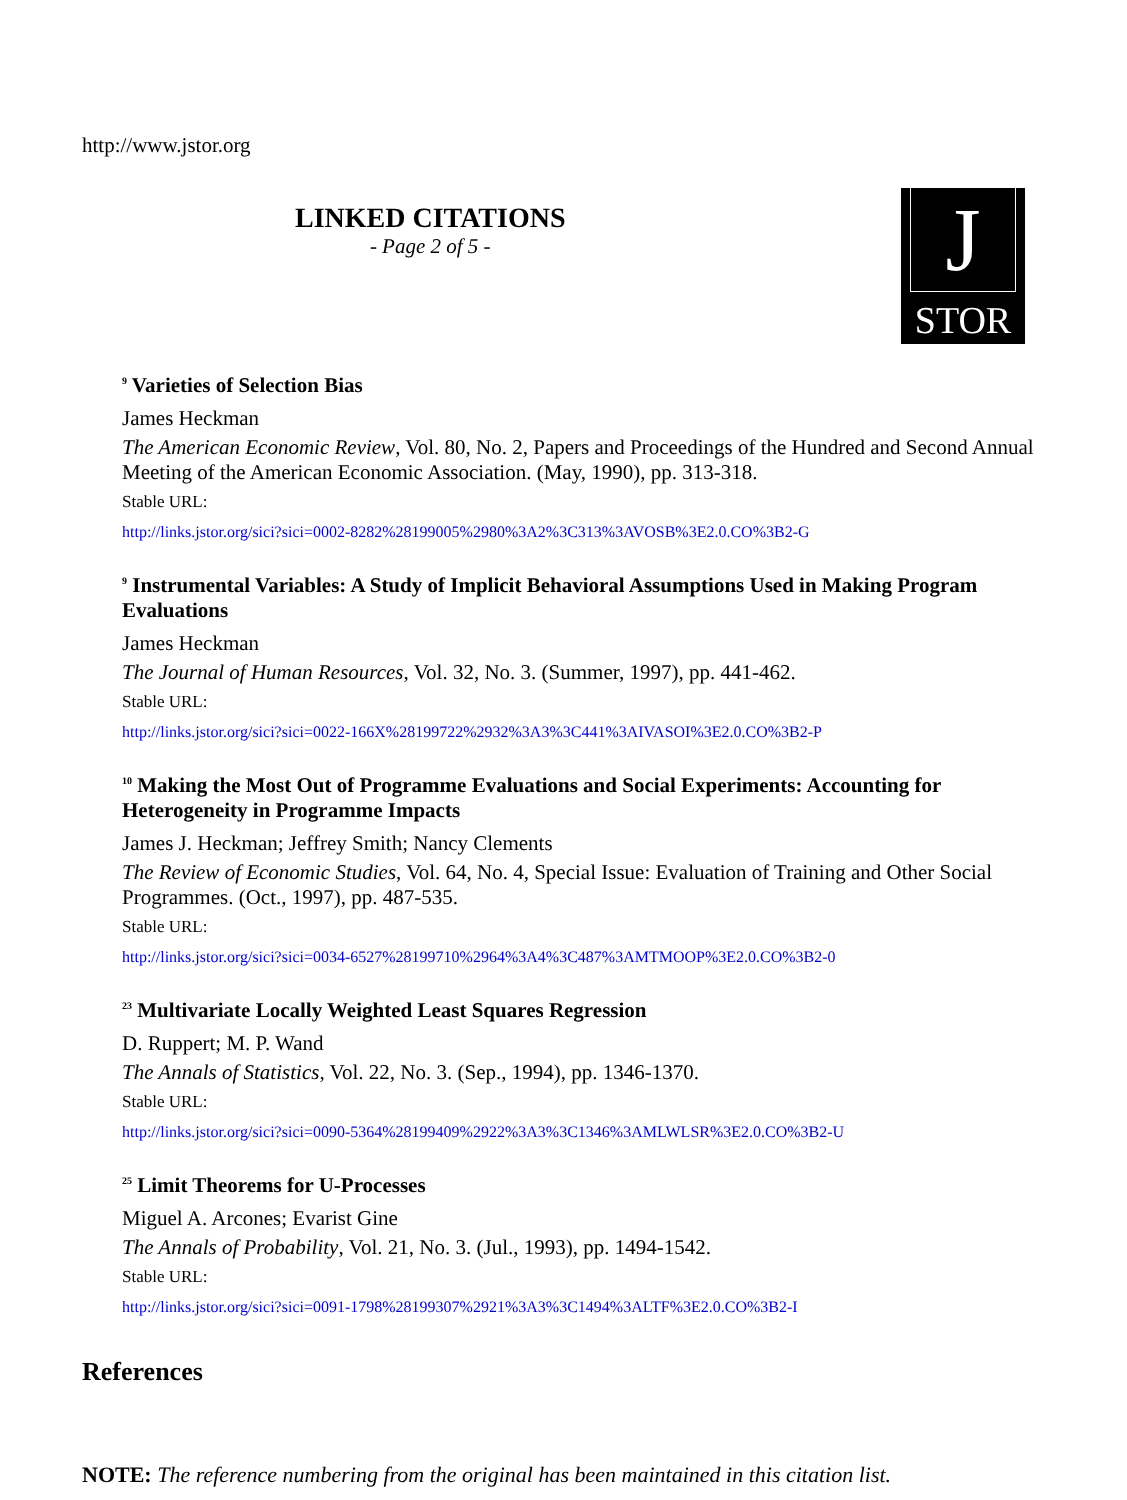http://www.jstor.org
LINKED CITATIONS
- Page 2 of 5 -
J
STOR
<sup>9</sup> Varieties of Selection Bias
James Heckman
The American Economic Review, Vol. 80, No. 2, Papers and Proceedings of the Hundred and Second Annual Meeting of the American Economic Association. (May, 1990), pp. 313-318.
Stable URL:
http://links.jstor.org/sici?sici=0002-8282%28199005%2980%3A2%3C313%3AVOSB%3E2.0.CO%3B2-G
<sup>9</sup> Instrumental Variables: A Study of Implicit Behavioral Assumptions Used in Making Program Evaluations
James Heckman
The Journal of Human Resources, Vol. 32, No. 3. (Summer, 1997), pp. 441-462.
Stable URL:
http://links.jstor.org/sici?sici=0022-166X%28199722%2932%3A3%3C441%3AIVASOI%3E2.0.CO%3B2-P
<sup>10</sup> Making the Most Out of Programme Evaluations and Social Experiments: Accounting for Heterogeneity in Programme Impacts
James J. Heckman; Jeffrey Smith; Nancy Clements
The Review of Economic Studies, Vol. 64, No. 4, Special Issue: Evaluation of Training and Other Social Programmes. (Oct., 1997), pp. 487-535.
Stable URL:
http://links.jstor.org/sici?sici=0034-6527%28199710%2964%3A4%3C487%3AMTMOOP%3E2.0.CO%3B2-0
<sup>23</sup> Multivariate Locally Weighted Least Squares Regression
D. Ruppert; M. P. Wand
The Annals of Statistics, Vol. 22, No. 3. (Sep., 1994), pp. 1346-1370.
Stable URL:
http://links.jstor.org/sici?sici=0090-5364%28199409%2922%3A3%3C1346%3AMLWLSR%3E2.0.CO%3B2-U
<sup>25</sup> Limit Theorems for U-Processes
Miguel A. Arcones; Evarist Gine
The Annals of Probability, Vol. 21, No. 3. (Jul., 1993), pp. 1494-1542.
Stable URL:
http://links.jstor.org/sici?sici=0091-1798%28199307%2921%3A3%3C1494%3ALTF%3E2.0.CO%3B2-I
References
NOTE: The reference numbering from the original has been maintained in this citation list.